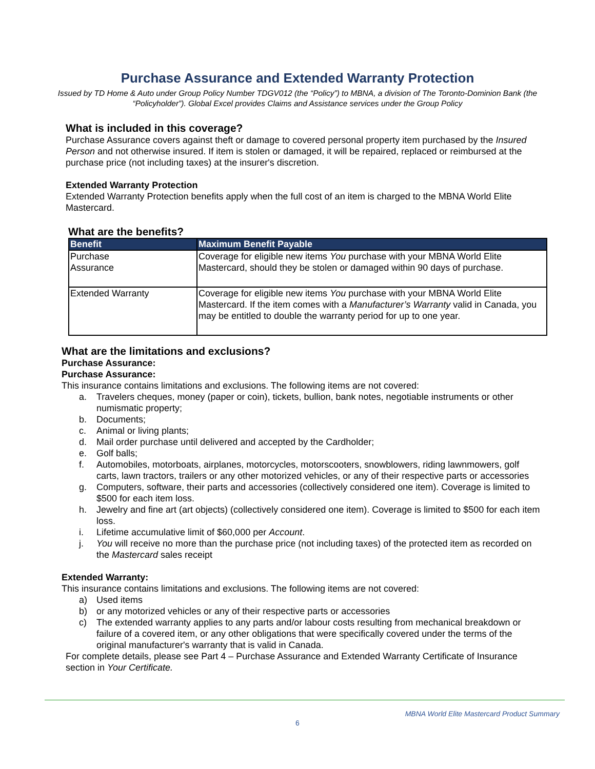Purchase Assurance and Extended Warranty Protection
Issued by TD Home & Auto under Group Policy Number TDGV012 (the “Policy”) to MBNA, a division of The Toronto-Dominion Bank (the “Policyholder”). Global Excel provides Claims and Assistance services under the Group Policy
What is included in this coverage?
Purchase Assurance covers against theft or damage to covered personal property item purchased by the Insured Person and not otherwise insured. If item is stolen or damaged, it will be repaired, replaced or reimbursed at the purchase price (not including taxes) at the insurer's discretion.
Extended Warranty Protection
Extended Warranty Protection benefits apply when the full cost of an item is charged to the MBNA World Elite Mastercard.
What are the benefits?
| Benefit | Maximum Benefit Payable |
| --- | --- |
| Purchase Assurance | Coverage for eligible new items You purchase with your MBNA World Elite Mastercard, should they be stolen or damaged within 90 days of purchase. |
| Extended Warranty | Coverage for eligible new items You purchase with your MBNA World Elite Mastercard. If the item comes with a Manufacturer’s Warranty valid in Canada, you may be entitled to double the warranty period for up to one year. |
What are the limitations and exclusions?
Purchase Assurance:
Purchase Assurance:
This insurance contains limitations and exclusions. The following items are not covered:
a. Travelers cheques, money (paper or coin), tickets, bullion, bank notes, negotiable instruments or other numismatic property;
b. Documents;
c. Animal or living plants;
d. Mail order purchase until delivered and accepted by the Cardholder;
e. Golf balls;
f. Automobiles, motorboats, airplanes, motorcycles, motorscooters, snowblowers, riding lawnmowers, golf carts, lawn tractors, trailers or any other motorized vehicles, or any of their respective parts or accessories
g. Computers, software, their parts and accessories (collectively considered one item). Coverage is limited to $500 for each item loss.
h. Jewelry and fine art (art objects) (collectively considered one item). Coverage is limited to $500 for each item loss.
i. Lifetime accumulative limit of $60,000 per Account.
j. You will receive no more than the purchase price (not including taxes) of the protected item as recorded on the Mastercard sales receipt
Extended Warranty:
This insurance contains limitations and exclusions. The following items are not covered:
a) Used items
b) or any motorized vehicles or any of their respective parts or accessories
c) The extended warranty applies to any parts and/or labour costs resulting from mechanical breakdown or failure of a covered item, or any other obligations that were specifically covered under the terms of the original manufacturer's warranty that is valid in Canada.
For complete details, please see Part 4 – Purchase Assurance and Extended Warranty Certificate of Insurance section in Your Certificate.
MBNA World Elite Mastercard Product Summary
6